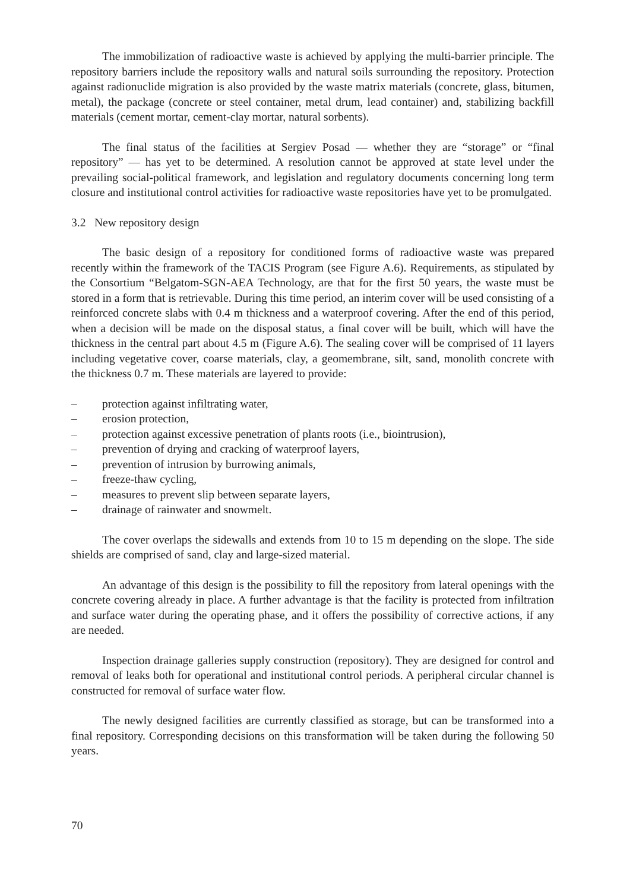The immobilization of radioactive waste is achieved by applying the multi-barrier principle. The repository barriers include the repository walls and natural soils surrounding the repository. Protection against radionuclide migration is also provided by the waste matrix materials (concrete, glass, bitumen, metal), the package (concrete or steel container, metal drum, lead container) and, stabilizing backfill materials (cement mortar, cement-clay mortar, natural sorbents).
The final status of the facilities at Sergiev Posad — whether they are “storage” or “final repository” — has yet to be determined. A resolution cannot be approved at state level under the prevailing social-political framework, and legislation and regulatory documents concerning long term closure and institutional control activities for radioactive waste repositories have yet to be promulgated.
3.2 New repository design
The basic design of a repository for conditioned forms of radioactive waste was prepared recently within the framework of the TACIS Program (see Figure A.6). Requirements, as stipulated by the Consortium “Belgatom-SGN-AEA Technology, are that for the first 50 years, the waste must be stored in a form that is retrievable. During this time period, an interim cover will be used consisting of a reinforced concrete slabs with 0.4 m thickness and a waterproof covering. After the end of this period, when a decision will be made on the disposal status, a final cover will be built, which will have the thickness in the central part about 4.5 m (Figure A.6). The sealing cover will be comprised of 11 layers including vegetative cover, coarse materials, clay, a geomembrane, silt, sand, monolith concrete with the thickness 0.7 m. These materials are layered to provide:
– protection against infiltrating water,
– erosion protection,
– protection against excessive penetration of plants roots (i.e., biointrusion),
– prevention of drying and cracking of waterproof layers,
– prevention of intrusion by burrowing animals,
– freeze-thaw cycling,
– measures to prevent slip between separate layers,
– drainage of rainwater and snowmelt.
The cover overlaps the sidewalls and extends from 10 to 15 m depending on the slope. The side shields are comprised of sand, clay and large-sized material.
An advantage of this design is the possibility to fill the repository from lateral openings with the concrete covering already in place. A further advantage is that the facility is protected from infiltration and surface water during the operating phase, and it offers the possibility of corrective actions, if any are needed.
Inspection drainage galleries supply construction (repository). They are designed for control and removal of leaks both for operational and institutional control periods. A peripheral circular channel is constructed for removal of surface water flow.
The newly designed facilities are currently classified as storage, but can be transformed into a final repository. Corresponding decisions on this transformation will be taken during the following 50 years.
70